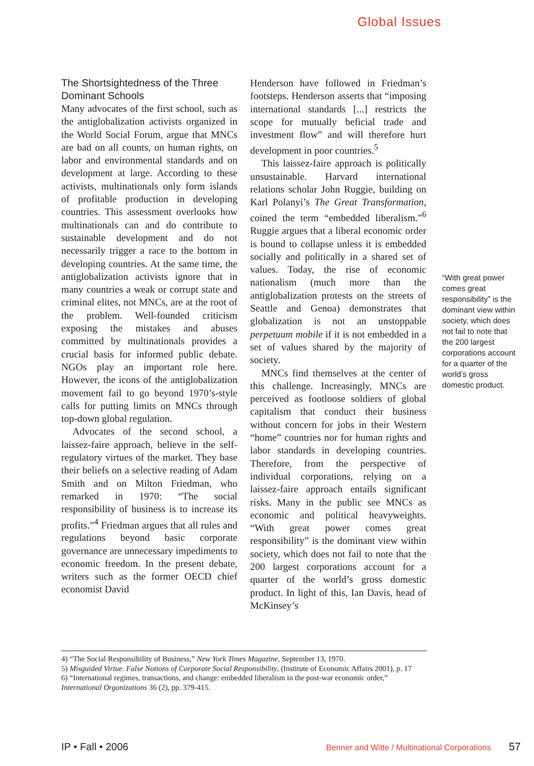Global Issues
The Shortsightedness of the Three Dominant Schools
Many advocates of the first school, such as the antiglobalization activists organized in the World Social Forum, argue that MNCs are bad on all counts, on human rights, on labor and environmental standards and on development at large. According to these activists, multinationals only form islands of profitable production in developing countries. This assessment overlooks how multinationals can and do contribute to sustainable development and do not necessarily trigger a race to the bottom in developing countries. At the same time, the antiglobalization activists ignore that in many countries a weak or corrupt state and criminal elites, not MNCs, are at the root of the problem. Well-founded criticism exposing the mistakes and abuses committed by multinationals provides a crucial basis for informed public debate. NGOs play an important role here. However, the icons of the antiglobalization movement fail to go beyond 1970’s-style calls for putting limits on MNCs through top-down global regulation.
Advocates of the second school, a laissez-faire approach, believe in the self-regulatory virtues of the market. They base their beliefs on a selective reading of Adam Smith and on Milton Friedman, who remarked in 1970: “The social responsibility of business is to increase its profits.”<sup>4</sup> Friedman argues that all rules and regulations beyond basic corporate governance are unnecessary impediments to economic freedom. In the present debate, writers such as the former OECD chief economist David
Henderson have followed in Friedman’s footsteps. Henderson asserts that “imposing international standards [...] restricts the scope for mutually beficial trade and investment flow” and will therefore hurt development in poor countries.<sup>5</sup>
This laissez-faire approach is politically unsustainable. Harvard international relations scholar John Ruggie, building on Karl Polanyi’s The Great Transformation, coined the term “embedded liberalism.”<sup>6</sup> Ruggie argues that a liberal economic order is bound to collapse unless it is embedded socially and politically in a shared set of values. Today, the rise of economic nationalism (much more than the antiglobalization protests on the streets of Seattle and Genoa) demonstrates that globalization is not an unstoppable perpetuum mobile if it is not embedded in a set of values shared by the majority of society.
MNCs find themselves at the center of this challenge. Increasingly, MNCs are perceived as footloose soldiers of global capitalism that conduct their business without concern for jobs in their Western “home” countries nor for human rights and labor standards in developing countries. Therefore, from the perspective of individual corporations, relying on a laissez-faire approach entails significant risks. Many in the public see MNCs as economic and political heavyweights. “With great power comes great responsibility” is the dominant view within society, which does not fail to note that the 200 largest corporations account for a quarter of the world’s gross domestic product. In light of this, Ian Davis, head of McKinsey’s
“With great power comes great responsibility” is the dominant view within society, which does not fail to note that the 200 largest corporations account for a quarter of the world’s gross domestic product.
4) “The Social Responsibility of Business,” New York Times Magazine, September 13, 1970.
5) Misguided Virtue. False Notions of Corporate Social Responsibility, (Institute of Economic Affairs 2001), p. 17
6) “International regimes, transactions, and change: embedded liberalism in the post-war economic order,” International Organizations 36 (2), pp. 379-415.
IP • Fall • 2006 Benner and Witte / Multinational Corporations 57